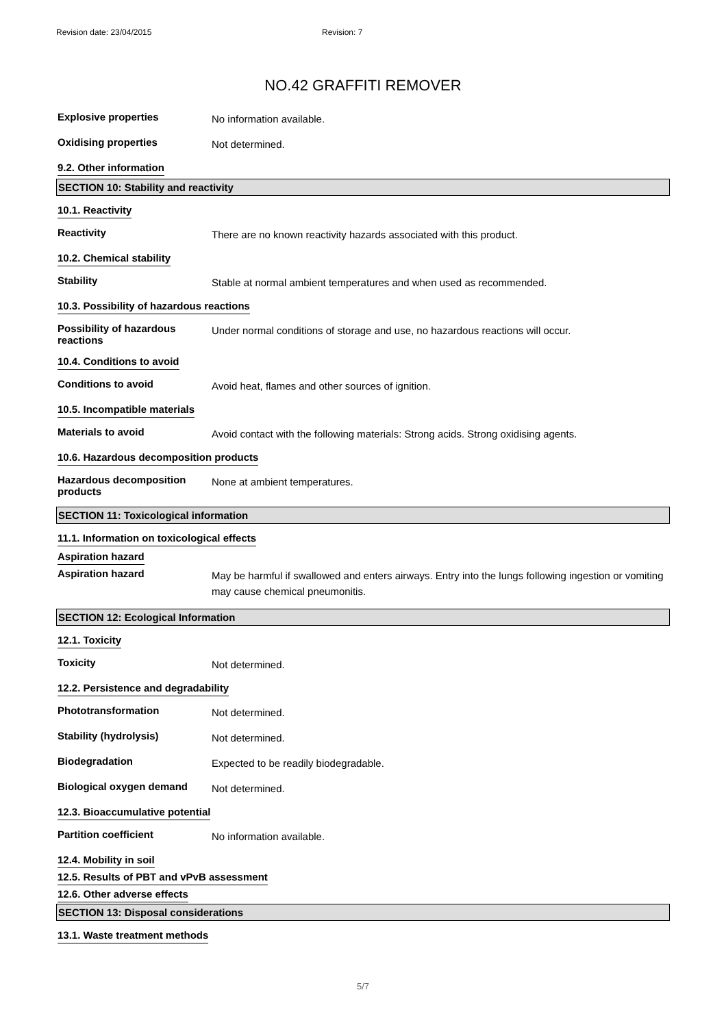Revision date: 23/04/2015 Revision: 7
NO.42 GRAFFITI REMOVER
Explosive properties
No information available.
Oxidising properties
Not determined.
9.2. Other information
SECTION 10: Stability and reactivity
10.1. Reactivity
Reactivity
There are no known reactivity hazards associated with this product.
10.2. Chemical stability
Stability
Stable at normal ambient temperatures and when used as recommended.
10.3. Possibility of hazardous reactions
Possibility of hazardous reactions
Under normal conditions of storage and use, no hazardous reactions will occur.
10.4. Conditions to avoid
Conditions to avoid
Avoid heat, flames and other sources of ignition.
10.5. Incompatible materials
Materials to avoid
Avoid contact with the following materials: Strong acids. Strong oxidising agents.
10.6. Hazardous decomposition products
Hazardous decomposition products
None at ambient temperatures.
SECTION 11: Toxicological information
11.1. Information on toxicological effects
Aspiration hazard
Aspiration hazard
May be harmful if swallowed and enters airways. Entry into the lungs following ingestion or vomiting may cause chemical pneumonitis.
SECTION 12: Ecological Information
12.1. Toxicity
Toxicity
Not determined.
12.2. Persistence and degradability
Phototransformation
Not determined.
Stability (hydrolysis)
Not determined.
Biodegradation
Expected to be readily biodegradable.
Biological oxygen demand
Not determined.
12.3. Bioaccumulative potential
Partition coefficient
No information available.
12.4. Mobility in soil
12.5. Results of PBT and vPvB assessment
12.6. Other adverse effects
SECTION 13: Disposal considerations
13.1. Waste treatment methods
5/7